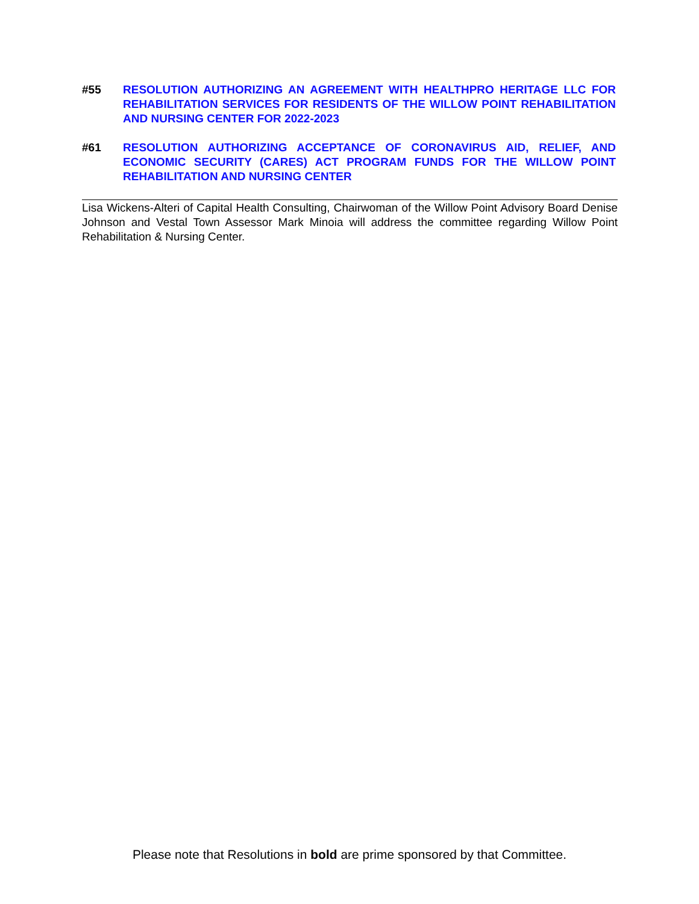#55 RESOLUTION AUTHORIZING AN AGREEMENT WITH HEALTHPRO HERITAGE LLC FOR REHABILITATION SERVICES FOR RESIDENTS OF THE WILLOW POINT REHABILITATION AND NURSING CENTER FOR 2022-2023
#61 RESOLUTION AUTHORIZING ACCEPTANCE OF CORONAVIRUS AID, RELIEF, AND ECONOMIC SECURITY (CARES) ACT PROGRAM FUNDS FOR THE WILLOW POINT REHABILITATION AND NURSING CENTER
Lisa Wickens-Alteri of Capital Health Consulting, Chairwoman of the Willow Point Advisory Board Denise Johnson and Vestal Town Assessor Mark Minoia will address the committee regarding Willow Point Rehabilitation & Nursing Center.
Please note that Resolutions in bold are prime sponsored by that Committee.